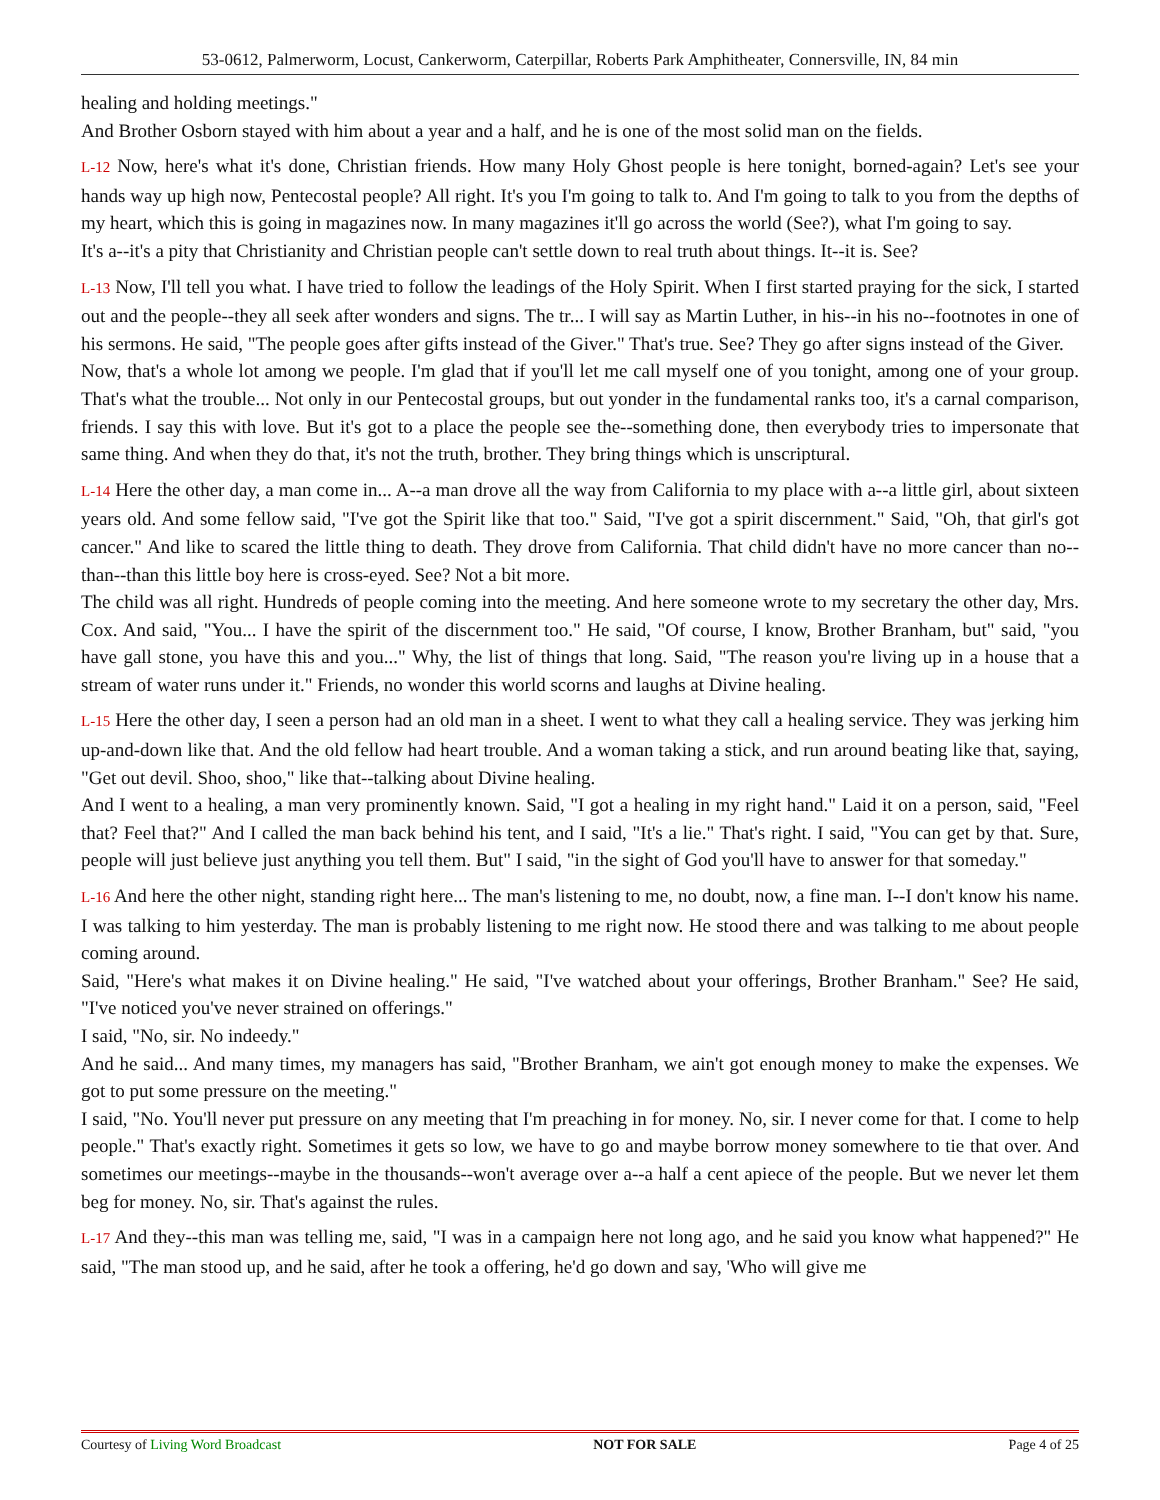53-0612, Palmerworm, Locust, Cankerworm, Caterpillar, Roberts Park Amphitheater, Connersville, IN, 84 min
healing and holding meetings."
And Brother Osborn stayed with him about a year and a half, and he is one of the most solid man on the fields.
L-12 Now, here's what it's done, Christian friends. How many Holy Ghost people is here tonight, borned-again? Let's see your hands way up high now, Pentecostal people? All right. It's you I'm going to talk to. And I'm going to talk to you from the depths of my heart, which this is going in magazines now. In many magazines it'll go across the world (See?), what I'm going to say.
It's a--it's a pity that Christianity and Christian people can't settle down to real truth about things. It--it is. See?
L-13 Now, I'll tell you what. I have tried to follow the leadings of the Holy Spirit. When I first started praying for the sick, I started out and the people--they all seek after wonders and signs. The tr... I will say as Martin Luther, in his--in his no--footnotes in one of his sermons. He said, "The people goes after gifts instead of the Giver." That's true. See? They go after signs instead of the Giver.
Now, that's a whole lot among we people. I'm glad that if you'll let me call myself one of you tonight, among one of your group. That's what the trouble... Not only in our Pentecostal groups, but out yonder in the fundamental ranks too, it's a carnal comparison, friends. I say this with love. But it's got to a place the people see the--something done, then everybody tries to impersonate that same thing. And when they do that, it's not the truth, brother. They bring things which is unscriptural.
L-14 Here the other day, a man come in... A--a man drove all the way from California to my place with a--a little girl, about sixteen years old. And some fellow said, "I've got the Spirit like that too." Said, "I've got a spirit discernment." Said, "Oh, that girl's got cancer." And like to scared the little thing to death. They drove from California. That child didn't have no more cancer than no--than--than this little boy here is cross-eyed. See? Not a bit more.
The child was all right. Hundreds of people coming into the meeting. And here someone wrote to my secretary the other day, Mrs. Cox. And said, "You... I have the spirit of the discernment too." He said, "Of course, I know, Brother Branham, but" said, "you have gall stone, you have this and you..." Why, the list of things that long. Said, "The reason you're living up in a house that a stream of water runs under it." Friends, no wonder this world scorns and laughs at Divine healing.
L-15 Here the other day, I seen a person had an old man in a sheet. I went to what they call a healing service. They was jerking him up-and-down like that. And the old fellow had heart trouble. And a woman taking a stick, and run around beating like that, saying, "Get out devil. Shoo, shoo," like that--talking about Divine healing.
And I went to a healing, a man very prominently known. Said, "I got a healing in my right hand." Laid it on a person, said, "Feel that? Feel that?" And I called the man back behind his tent, and I said, "It's a lie." That's right. I said, "You can get by that. Sure, people will just believe just anything you tell them. But" I said, "in the sight of God you'll have to answer for that someday."
L-16 And here the other night, standing right here... The man's listening to me, no doubt, now, a fine man. I--I don't know his name. I was talking to him yesterday. The man is probably listening to me right now. He stood there and was talking to me about people coming around.
Said, "Here's what makes it on Divine healing." He said, "I've watched about your offerings, Brother Branham." See? He said, "I've noticed you've never strained on offerings."
I said, "No, sir. No indeedy."
And he said... And many times, my managers has said, "Brother Branham, we ain't got enough money to make the expenses. We got to put some pressure on the meeting."
I said, "No. You'll never put pressure on any meeting that I'm preaching in for money. No, sir. I never come for that. I come to help people." That's exactly right. Sometimes it gets so low, we have to go and maybe borrow money somewhere to tie that over. And sometimes our meetings--maybe in the thousands--won't average over a--a half a cent apiece of the people. But we never let them beg for money. No, sir. That's against the rules.
L-17 And they--this man was telling me, said, "I was in a campaign here not long ago, and he said you know what happened?" He said, "The man stood up, and he said, after he took a offering, he'd go down and say, 'Who will give me
Courtesy of Living Word Broadcast NOT FOR SALE Page 4 of 25